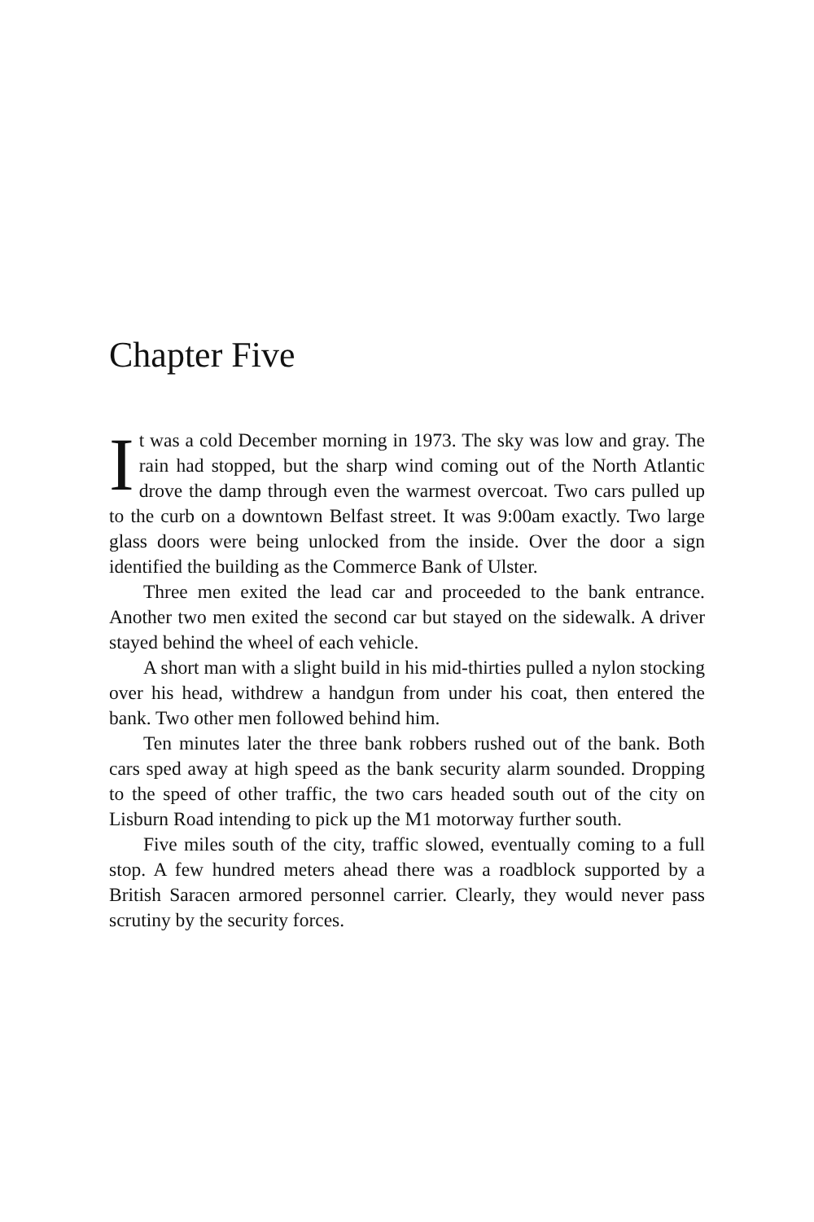Chapter Five
It was a cold December morning in 1973. The sky was low and gray. The rain had stopped, but the sharp wind coming out of the North Atlantic drove the damp through even the warmest overcoat. Two cars pulled up to the curb on a downtown Belfast street. It was 9:00am exactly. Two large glass doors were being unlocked from the inside. Over the door a sign identified the building as the Commerce Bank of Ulster.
Three men exited the lead car and proceeded to the bank entrance. Another two men exited the second car but stayed on the sidewalk. A driver stayed behind the wheel of each vehicle.
A short man with a slight build in his mid-thirties pulled a nylon stocking over his head, withdrew a handgun from under his coat, then entered the bank. Two other men followed behind him.
Ten minutes later the three bank robbers rushed out of the bank. Both cars sped away at high speed as the bank security alarm sounded. Dropping to the speed of other traffic, the two cars headed south out of the city on Lisburn Road intending to pick up the M1 motorway further south.
Five miles south of the city, traffic slowed, eventually coming to a full stop. A few hundred meters ahead there was a roadblock supported by a British Saracen armored personnel carrier. Clearly, they would never pass scrutiny by the security forces.